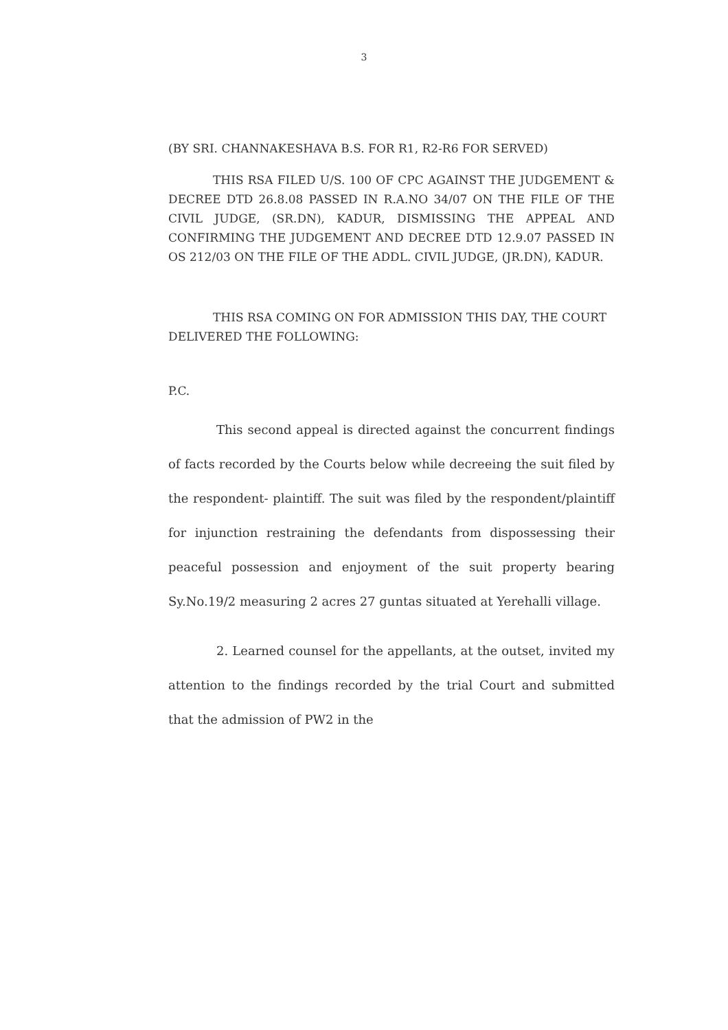3
(BY SRI. CHANNAKESHAVA B.S. FOR R1, R2-R6 FOR SERVED)
THIS RSA FILED U/S. 100 OF CPC AGAINST THE JUDGEMENT & DECREE DTD 26.8.08 PASSED IN R.A.NO 34/07 ON THE FILE OF THE CIVIL JUDGE, (SR.DN), KADUR, DISMISSING THE APPEAL AND CONFIRMING THE JUDGEMENT AND DECREE DTD 12.9.07 PASSED IN OS 212/03 ON THE FILE OF THE ADDL. CIVIL JUDGE, (JR.DN), KADUR.
THIS RSA COMING ON FOR ADMISSION THIS DAY, THE COURT DELIVERED THE FOLLOWING:
P.C.
This second appeal is directed against the concurrent findings of facts recorded by the Courts below while decreeing the suit filed by the respondent- plaintiff. The suit was filed by the respondent/plaintiff for injunction restraining the defendants from dispossessing their peaceful possession and enjoyment of the suit property bearing Sy.No.19/2 measuring 2 acres 27 guntas situated at Yerehalli village.
2. Learned counsel for the appellants, at the outset, invited my attention to the findings recorded by the trial Court and submitted that the admission of PW2 in the